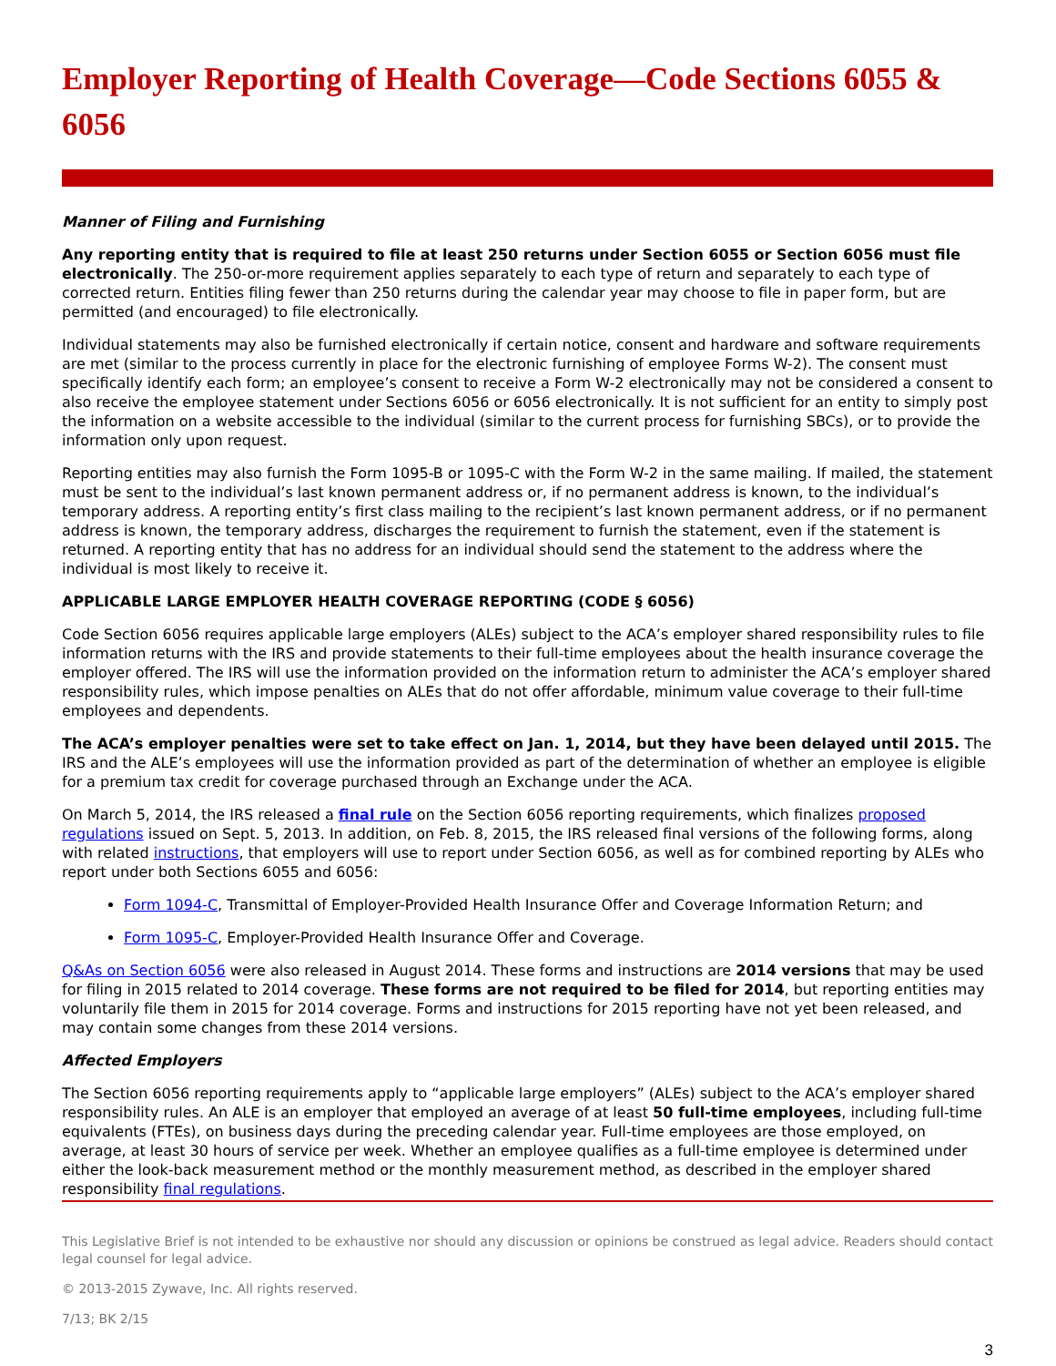Employer Reporting of Health Coverage—Code Sections 6055 & 6056
Manner of Filing and Furnishing
Any reporting entity that is required to file at least 250 returns under Section 6055 or Section 6056 must file electronically. The 250-or-more requirement applies separately to each type of return and separately to each type of corrected return. Entities filing fewer than 250 returns during the calendar year may choose to file in paper form, but are permitted (and encouraged) to file electronically.
Individual statements may also be furnished electronically if certain notice, consent and hardware and software requirements are met (similar to the process currently in place for the electronic furnishing of employee Forms W-2). The consent must specifically identify each form; an employee’s consent to receive a Form W-2 electronically may not be considered a consent to also receive the employee statement under Sections 6056 or 6056 electronically. It is not sufficient for an entity to simply post the information on a website accessible to the individual (similar to the current process for furnishing SBCs), or to provide the information only upon request.
Reporting entities may also furnish the Form 1095-B or 1095-C with the Form W-2 in the same mailing. If mailed, the statement must be sent to the individual’s last known permanent address or, if no permanent address is known, to the individual’s temporary address. A reporting entity’s first class mailing to the recipient’s last known permanent address, or if no permanent address is known, the temporary address, discharges the requirement to furnish the statement, even if the statement is returned. A reporting entity that has no address for an individual should send the statement to the address where the individual is most likely to receive it.
APPLICABLE LARGE EMPLOYER HEALTH COVERAGE REPORTING (CODE § 6056)
Code Section 6056 requires applicable large employers (ALEs) subject to the ACA’s employer shared responsibility rules to file information returns with the IRS and provide statements to their full-time employees about the health insurance coverage the employer offered. The IRS will use the information provided on the information return to administer the ACA’s employer shared responsibility rules, which impose penalties on ALEs that do not offer affordable, minimum value coverage to their full-time employees and dependents.
The ACA’s employer penalties were set to take effect on Jan. 1, 2014, but they have been delayed until 2015. The IRS and the ALE’s employees will use the information provided as part of the determination of whether an employee is eligible for a premium tax credit for coverage purchased through an Exchange under the ACA.
On March 5, 2014, the IRS released a final rule on the Section 6056 reporting requirements, which finalizes proposed regulations issued on Sept. 5, 2013. In addition, on Feb. 8, 2015, the IRS released final versions of the following forms, along with related instructions, that employers will use to report under Section 6056, as well as for combined reporting by ALEs who report under both Sections 6055 and 6056:
Form 1094-C, Transmittal of Employer-Provided Health Insurance Offer and Coverage Information Return; and
Form 1095-C, Employer-Provided Health Insurance Offer and Coverage.
Q&As on Section 6056 were also released in August 2014. These forms and instructions are 2014 versions that may be used for filing in 2015 related to 2014 coverage. These forms are not required to be filed for 2014, but reporting entities may voluntarily file them in 2015 for 2014 coverage. Forms and instructions for 2015 reporting have not yet been released, and may contain some changes from these 2014 versions.
Affected Employers
The Section 6056 reporting requirements apply to “applicable large employers” (ALEs) subject to the ACA’s employer shared responsibility rules. An ALE is an employer that employed an average of at least 50 full-time employees, including full-time equivalents (FTEs), on business days during the preceding calendar year. Full-time employees are those employed, on average, at least 30 hours of service per week. Whether an employee qualifies as a full-time employee is determined under either the look-back measurement method or the monthly measurement method, as described in the employer shared responsibility final regulations.
This Legislative Brief is not intended to be exhaustive nor should any discussion or opinions be construed as legal advice. Readers should contact legal counsel for legal advice.
© 2013-2015 Zywave, Inc. All rights reserved.
7/13; BK 2/15
3